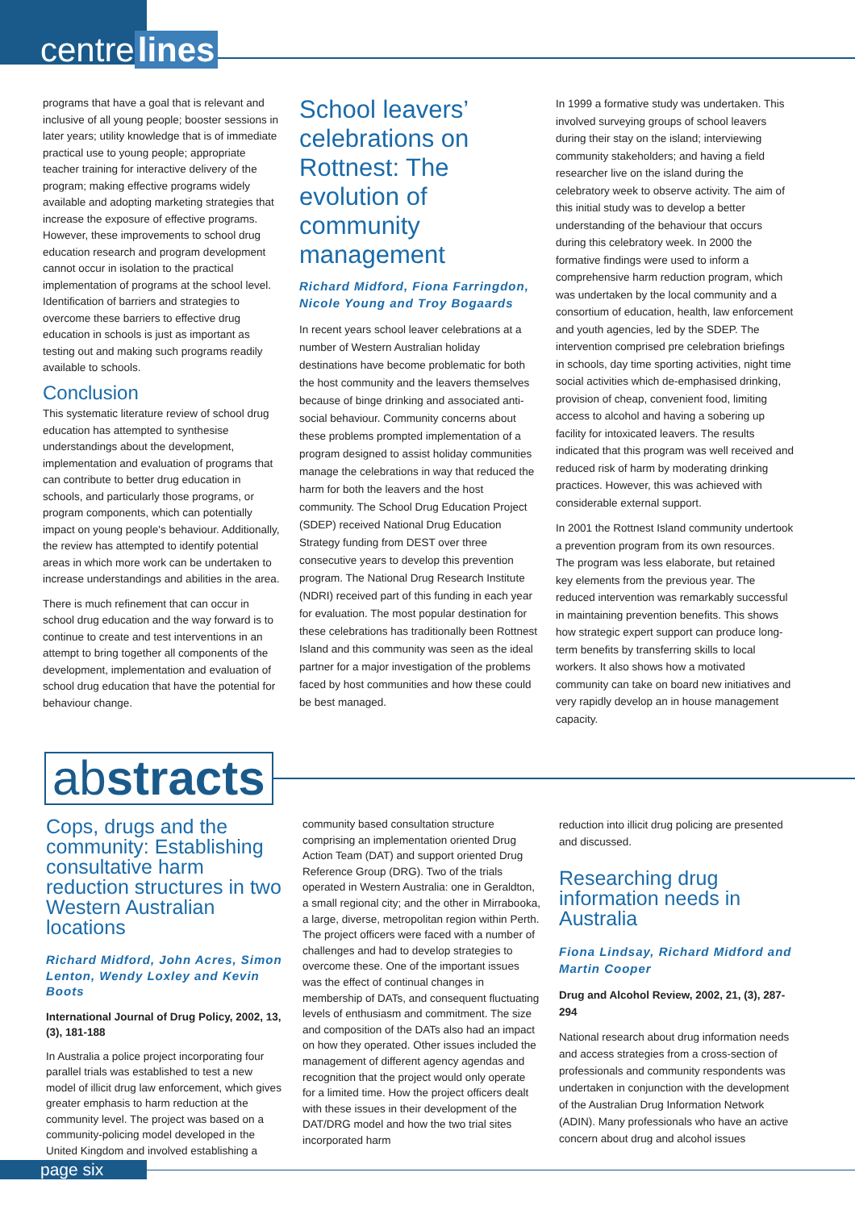centre lines
programs that have a goal that is relevant and inclusive of all young people; booster sessions in later years; utility knowledge that is of immediate practical use to young people; appropriate teacher training for interactive delivery of the program; making effective programs widely available and adopting marketing strategies that increase the exposure of effective programs. However, these improvements to school drug education research and program development cannot occur in isolation to the practical implementation of programs at the school level. Identification of barriers and strategies to overcome these barriers to effective drug education in schools is just as important as testing out and making such programs readily available to schools.
Conclusion
This systematic literature review of school drug education has attempted to synthesise understandings about the development, implementation and evaluation of programs that can contribute to better drug education in schools, and particularly those programs, or program components, which can potentially impact on young people's behaviour. Additionally, the review has attempted to identify potential areas in which more work can be undertaken to increase understandings and abilities in the area.
There is much refinement that can occur in school drug education and the way forward is to continue to create and test interventions in an attempt to bring together all components of the development, implementation and evaluation of school drug education that have the potential for behaviour change.
School leavers’ celebrations on Rottnest: The evolution of community management
Richard Midford, Fiona Farringdon, Nicole Young and Troy Bogaards
In recent years school leaver celebrations at a number of Western Australian holiday destinations have become problematic for both the host community and the leavers themselves because of binge drinking and associated anti-social behaviour. Community concerns about these problems prompted implementation of a program designed to assist holiday communities manage the celebrations in way that reduced the harm for both the leavers and the host community. The School Drug Education Project (SDEP) received National Drug Education Strategy funding from DEST over three consecutive years to develop this prevention program. The National Drug Research Institute (NDRI) received part of this funding in each year for evaluation. The most popular destination for these celebrations has traditionally been Rottnest Island and this community was seen as the ideal partner for a major investigation of the problems faced by host communities and how these could be best managed.
In 1999 a formative study was undertaken. This involved surveying groups of school leavers during their stay on the island; interviewing community stakeholders; and having a field researcher live on the island during the celebratory week to observe activity. The aim of this initial study was to develop a better understanding of the behaviour that occurs during this celebratory week. In 2000 the formative findings were used to inform a comprehensive harm reduction program, which was undertaken by the local community and a consortium of education, health, law enforcement and youth agencies, led by the SDEP. The intervention comprised pre celebration briefings in schools, day time sporting activities, night time social activities which de-emphasised drinking, provision of cheap, convenient food, limiting access to alcohol and having a sobering up facility for intoxicated leavers. The results indicated that this program was well received and reduced risk of harm by moderating drinking practices. However, this was achieved with considerable external support.
In 2001 the Rottnest Island community undertook a prevention program from its own resources. The program was less elaborate, but retained key elements from the previous year. The reduced intervention was remarkably successful in maintaining prevention benefits. This shows how strategic expert support can produce long-term benefits by transferring skills to local workers. It also shows how a motivated community can take on board new initiatives and very rapidly develop an in house management capacity.
abstracts
Cops, drugs and the community: Establishing consultative harm reduction structures in two Western Australian locations
Richard Midford, John Acres, Simon Lenton, Wendy Loxley and Kevin Boots
International Journal of Drug Policy, 2002, 13, (3), 181-188
In Australia a police project incorporating four parallel trials was established to test a new model of illicit drug law enforcement, which gives greater emphasis to harm reduction at the community level. The project was based on a community-policing model developed in the United Kingdom and involved establishing a
community based consultation structure comprising an implementation oriented Drug Action Team (DAT) and support oriented Drug Reference Group (DRG). Two of the trials operated in Western Australia: one in Geraldton, a small regional city; and the other in Mirrabooka, a large, diverse, metropolitan region within Perth. The project officers were faced with a number of challenges and had to develop strategies to overcome these. One of the important issues was the effect of continual changes in membership of DATs, and consequent fluctuating levels of enthusiasm and commitment. The size and composition of the DATs also had an impact on how they operated. Other issues included the management of different agency agendas and recognition that the project would only operate for a limited time. How the project officers dealt with these issues in their development of the DAT/DRG model and how the two trial sites incorporated harm
reduction into illicit drug policing are presented and discussed.
Researching drug information needs in Australia
Fiona Lindsay, Richard Midford and Martin Cooper
Drug and Alcohol Review, 2002, 21, (3), 287-294
National research about drug information needs and access strategies from a cross-section of professionals and community respondents was undertaken in conjunction with the development of the Australian Drug Information Network (ADIN). Many professionals who have an active concern about drug and alcohol issues
page six